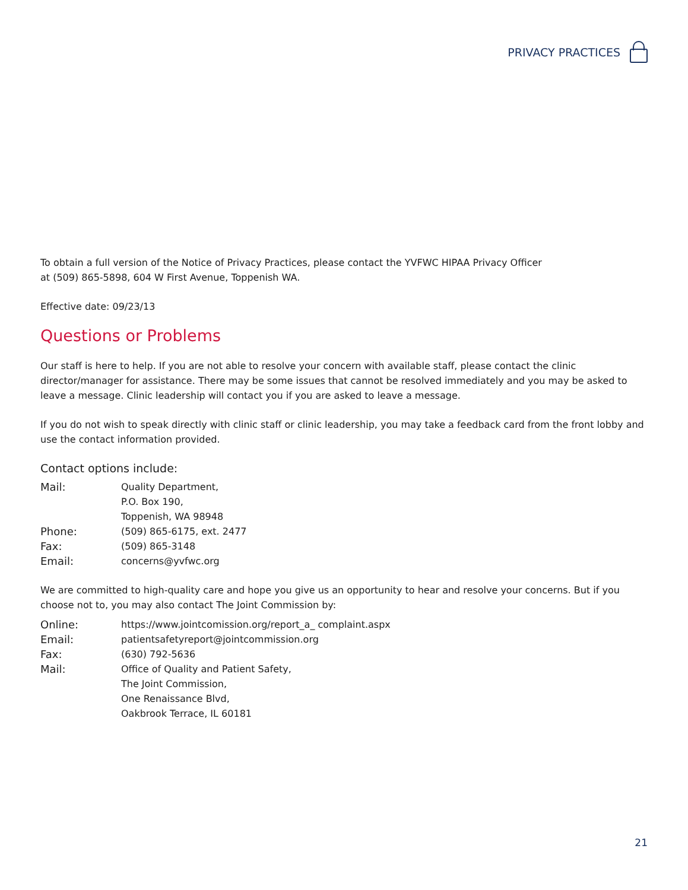PRIVACY PRACTICES
To obtain a full version of the Notice of Privacy Practices, please contact the YVFWC HIPAA Privacy Officer
at (509) 865-5898, 604 W First Avenue, Toppenish WA.
Effective date: 09/23/13
Questions or Problems
Our staff is here to help. If you are not able to resolve your concern with available staff, please contact the clinic director/manager for assistance. There may be some issues that cannot be resolved immediately and you may be asked to leave a message. Clinic leadership will contact you if you are asked to leave a message.
If you do not wish to speak directly with clinic staff or clinic leadership, you may take a feedback card from the front lobby and use the contact information provided.
Contact options include:
| Mail: | Quality Department, P.O. Box 190, Toppenish, WA 98948 |
| Phone: | (509) 865-6175, ext. 2477 |
| Fax: | (509) 865-3148 |
| Email: | concerns@yvfwc.org |
We are committed to high-quality care and hope you give us an opportunity to hear and resolve your concerns. But if you choose not to, you may also contact The Joint Commission by:
| Online: | https://www.jointcomission.org/report_a_ complaint.aspx |
| Email: | patientsafetyreport@jointcommission.org |
| Fax: | (630) 792-5636 |
| Mail: | Office of Quality and Patient Safety, The Joint Commission, One Renaissance Blvd, Oakbrook Terrace, IL 60181 |
21